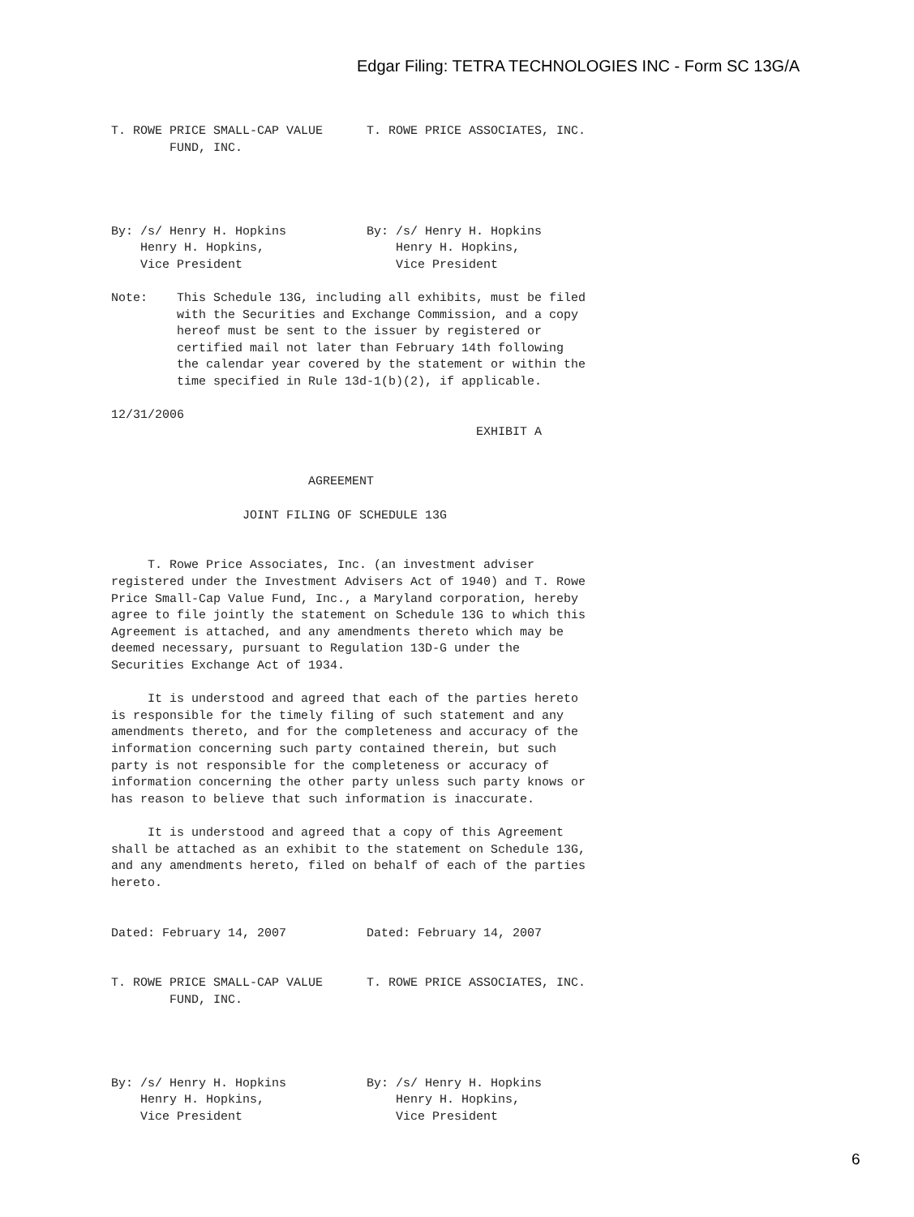Edgar Filing: TETRA TECHNOLOGIES INC - Form SC 13G/A
T. ROWE PRICE SMALL-CAP VALUE      T. ROWE PRICE ASSOCIATES, INC.
        FUND, INC.




By: /s/ Henry H. Hopkins           By: /s/ Henry H. Hopkins
    Henry H. Hopkins,                  Henry H. Hopkins,
    Vice President                     Vice President

Note:    This Schedule 13G, including all exhibits, must be filed
         with the Securities and Exchange Commission, and a copy
         hereof must be sent to the issuer by registered or
         certified mail not later than February 14th following
         the calendar year covered by the statement or within the
         time specified in Rule 13d-1(b)(2), if applicable.

12/31/2006
                                                  EXHIBIT A


                           AGREEMENT

                  JOINT FILING OF SCHEDULE 13G


     T. Rowe Price Associates, Inc. (an investment adviser
registered under the Investment Advisers Act of 1940) and T. Rowe
Price Small-Cap Value Fund, Inc., a Maryland corporation, hereby
agree to file jointly the statement on Schedule 13G to which this
Agreement is attached, and any amendments thereto which may be
deemed necessary, pursuant to Regulation 13D-G under the
Securities Exchange Act of 1934.

     It is understood and agreed that each of the parties hereto
is responsible for the timely filing of such statement and any
amendments thereto, and for the completeness and accuracy of the
information concerning such party contained therein, but such
party is not responsible for the completeness or accuracy of
information concerning the other party unless such party knows or
has reason to believe that such information is inaccurate.

     It is understood and agreed that a copy of this Agreement
shall be attached as an exhibit to the statement on Schedule 13G,
and any amendments hereto, filed on behalf of each of the parties
hereto.


Dated: February 14, 2007           Dated: February 14, 2007


T. ROWE PRICE SMALL-CAP VALUE      T. ROWE PRICE ASSOCIATES, INC.
        FUND, INC.




By: /s/ Henry H. Hopkins           By: /s/ Henry H. Hopkins
    Henry H. Hopkins,                  Henry H. Hopkins,
    Vice President                     Vice President
6